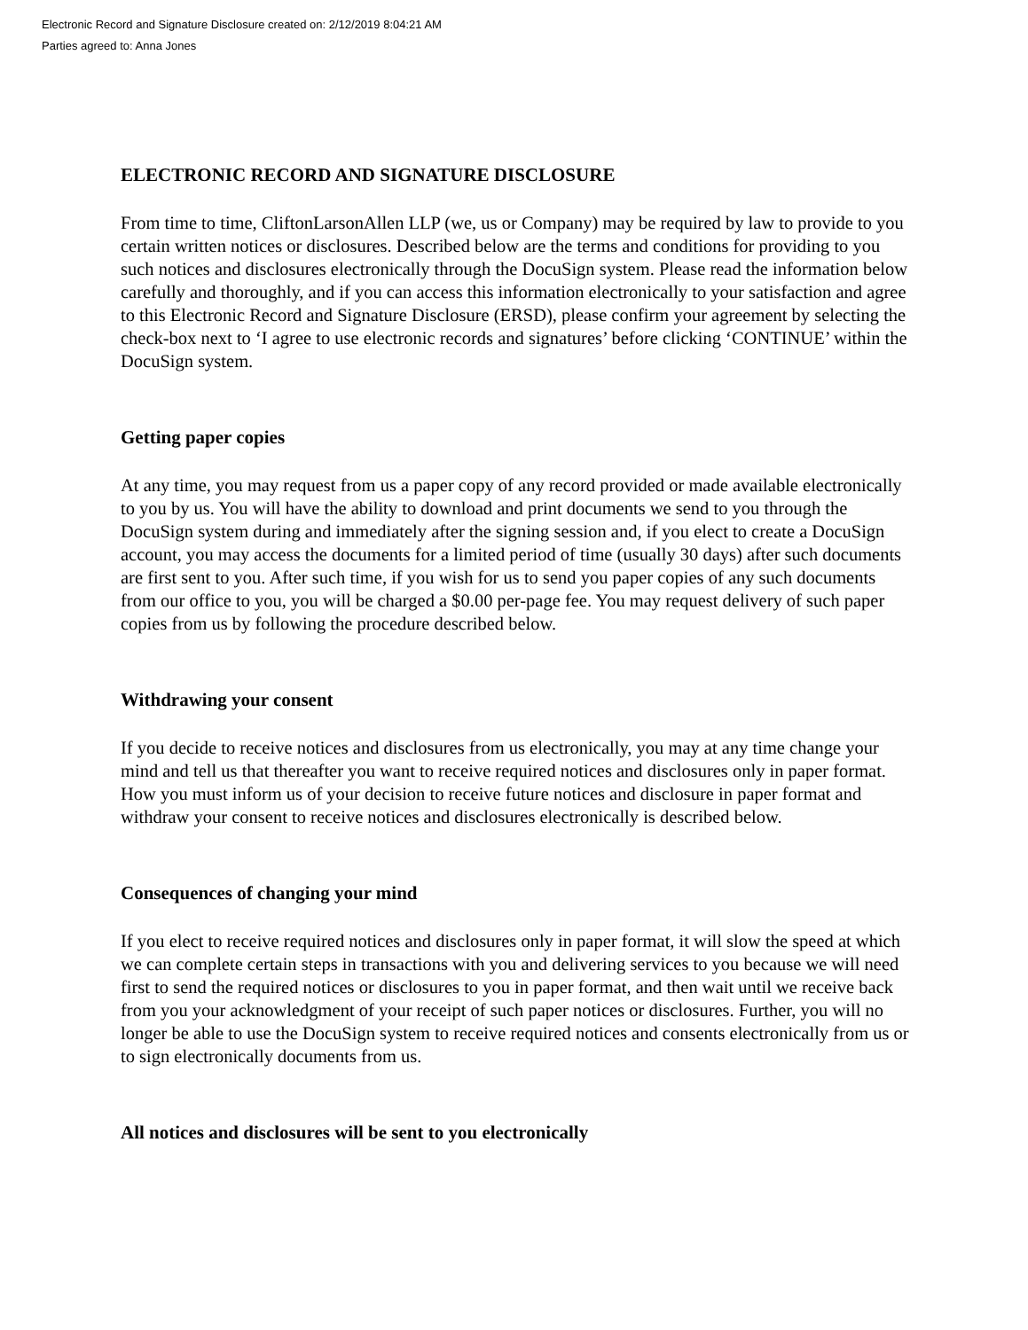Electronic Record and Signature Disclosure created on: 2/12/2019 8:04:21 AM
Parties agreed to: Anna Jones
ELECTRONIC RECORD AND SIGNATURE DISCLOSURE
From time to time, CliftonLarsonAllen LLP (we, us or Company) may be required by law to provide to you certain written notices or disclosures. Described below are the terms and conditions for providing to you such notices and disclosures electronically through the DocuSign system. Please read the information below carefully and thoroughly, and if you can access this information electronically to your satisfaction and agree to this Electronic Record and Signature Disclosure (ERSD), please confirm your agreement by selecting the check-box next to ‘I agree to use electronic records and signatures’ before clicking ‘CONTINUE’ within the DocuSign system.
Getting paper copies
At any time, you may request from us a paper copy of any record provided or made available electronically to you by us. You will have the ability to download and print documents we send to you through the DocuSign system during and immediately after the signing session and, if you elect to create a DocuSign account, you may access the documents for a limited period of time (usually 30 days) after such documents are first sent to you. After such time, if you wish for us to send you paper copies of any such documents from our office to you, you will be charged a $0.00 per-page fee. You may request delivery of such paper copies from us by following the procedure described below.
Withdrawing your consent
If you decide to receive notices and disclosures from us electronically, you may at any time change your mind and tell us that thereafter you want to receive required notices and disclosures only in paper format. How you must inform us of your decision to receive future notices and disclosure in paper format and withdraw your consent to receive notices and disclosures electronically is described below.
Consequences of changing your mind
If you elect to receive required notices and disclosures only in paper format, it will slow the speed at which we can complete certain steps in transactions with you and delivering services to you because we will need first to send the required notices or disclosures to you in paper format, and then wait until we receive back from you your acknowledgment of your receipt of such paper notices or disclosures. Further, you will no longer be able to use the DocuSign system to receive required notices and consents electronically from us or to sign electronically documents from us.
All notices and disclosures will be sent to you electronically